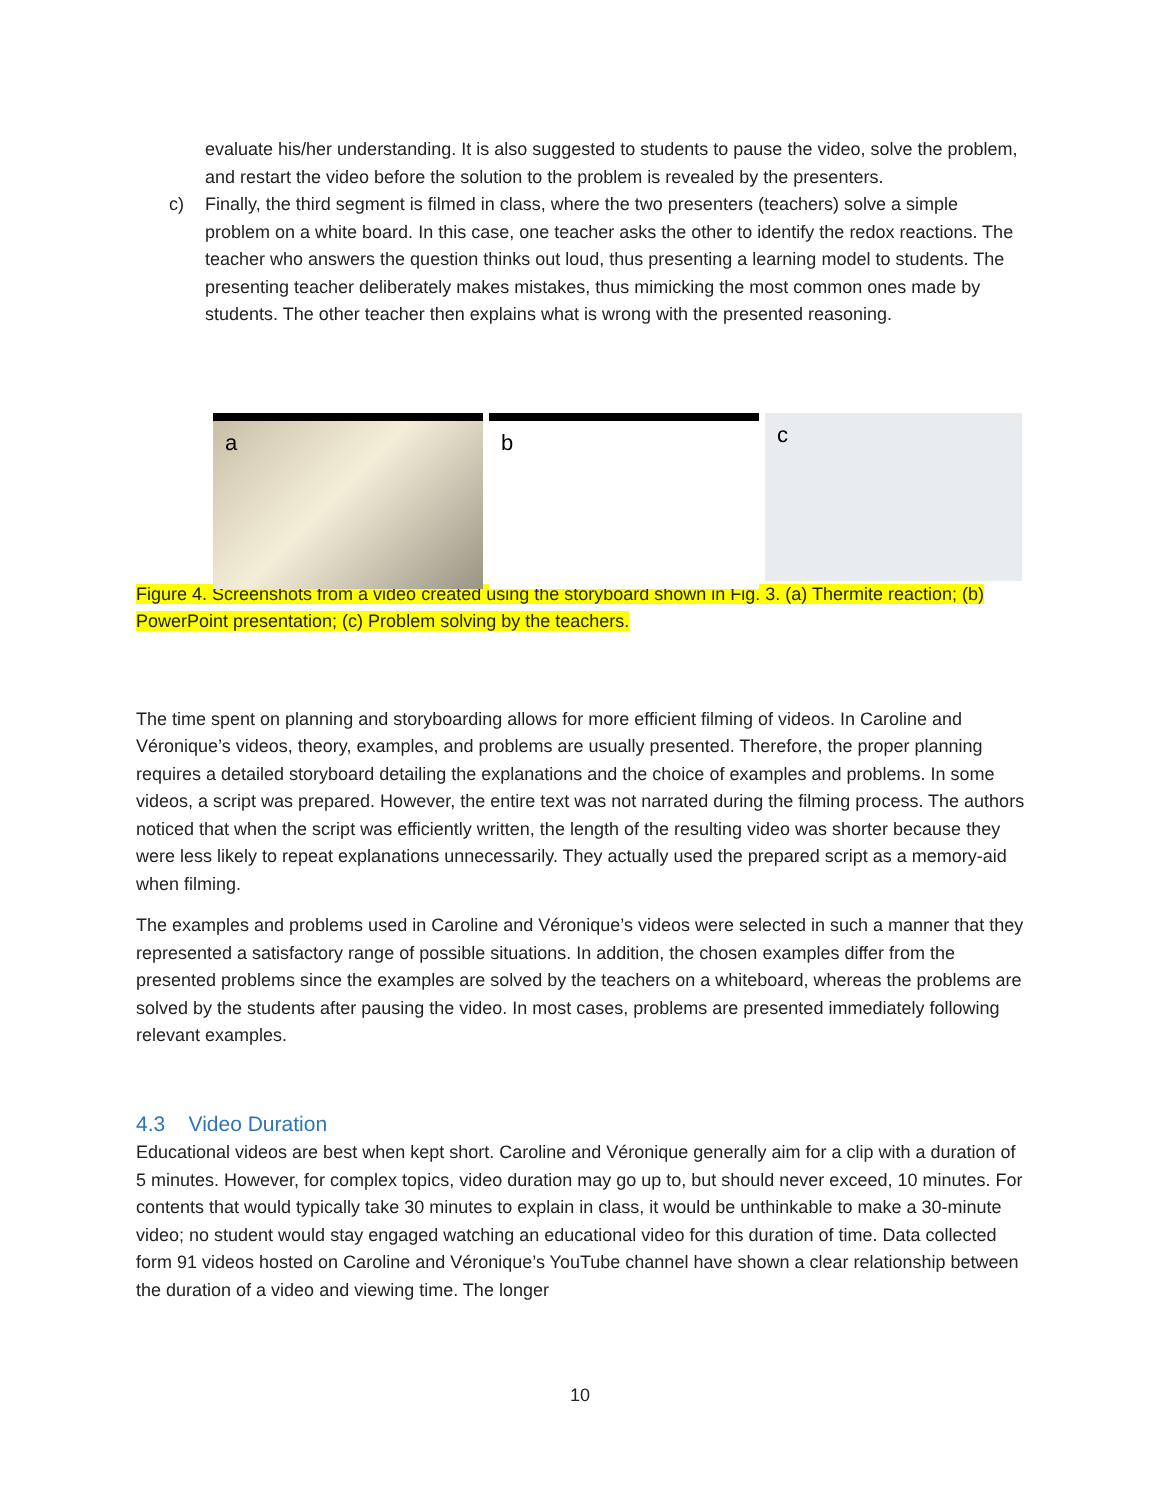evaluate his/her understanding. It is also suggested to students to pause the video, solve the problem, and restart the video before the solution to the problem is revealed by the presenters.
c) Finally, the third segment is filmed in class, where the two presenters (teachers) solve a simple problem on a white board. In this case, one teacher asks the other to identify the redox reactions. The teacher who answers the question thinks out loud, thus presenting a learning model to students. The presenting teacher deliberately makes mistakes, thus mimicking the most common ones made by students. The other teacher then explains what is wrong with the presented reasoning.
a
b
c
Figure 4. Screenshots from a video created using the storyboard shown in Fig. 3. (a) Thermite reaction; (b) PowerPoint presentation; (c) Problem solving by the teachers.
The time spent on planning and storyboarding allows for more efficient filming of videos. In Caroline and Véronique’s videos, theory, examples, and problems are usually presented. Therefore, the proper planning requires a detailed storyboard detailing the explanations and the choice of examples and problems. In some videos, a script was prepared. However, the entire text was not narrated during the filming process. The authors noticed that when the script was efficiently written, the length of the resulting video was shorter because they were less likely to repeat explanations unnecessarily. They actually used the prepared script as a memory-aid when filming.
The examples and problems used in Caroline and Véronique’s videos were selected in such a manner that they represented a satisfactory range of possible situations. In addition, the chosen examples differ from the presented problems since the examples are solved by the teachers on a whiteboard, whereas the problems are solved by the students after pausing the video. In most cases, problems are presented immediately following relevant examples.
4.3 Video Duration
Educational videos are best when kept short. Caroline and Véronique generally aim for a clip with a duration of 5 minutes. However, for complex topics, video duration may go up to, but should never exceed, 10 minutes. For contents that would typically take 30 minutes to explain in class, it would be unthinkable to make a 30-minute video; no student would stay engaged watching an educational video for this duration of time. Data collected form 91 videos hosted on Caroline and Véronique’s YouTube channel have shown a clear relationship between the duration of a video and viewing time. The longer
10